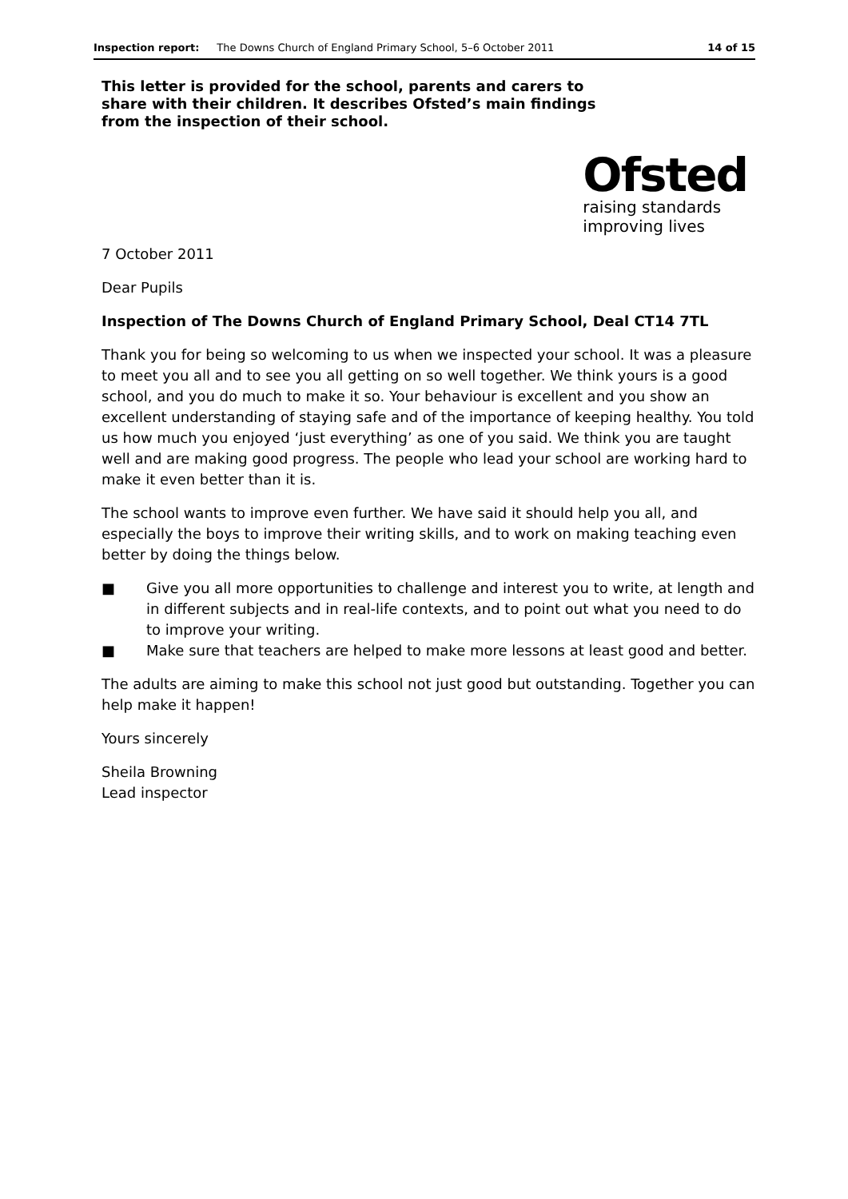Inspection report: The Downs Church of England Primary School, 5–6 October 2011 14 of 15
This letter is provided for the school, parents and carers to share with their children. It describes Ofsted’s main findings from the inspection of their school.
Ofsted
raising standards
improving lives
7 October 2011
Dear Pupils
Inspection of The Downs Church of England Primary School, Deal CT14 7TL
Thank you for being so welcoming to us when we inspected your school. It was a pleasure to meet you all and to see you all getting on so well together. We think yours is a good school, and you do much to make it so. Your behaviour is excellent and you show an excellent understanding of staying safe and of the importance of keeping healthy. You told us how much you enjoyed ‘just everything’ as one of you said. We think you are taught well and are making good progress. The people who lead your school are working hard to make it even better than it is.
The school wants to improve even further. We have said it should help you all, and especially the boys to improve their writing skills, and to work on making teaching even better by doing the things below.
■ Give you all more opportunities to challenge and interest you to write, at length and in different subjects and in real-life contexts, and to point out what you need to do to improve your writing.
■ Make sure that teachers are helped to make more lessons at least good and better.
The adults are aiming to make this school not just good but outstanding. Together you can help make it happen!
Yours sincerely
Sheila Browning
Lead inspector